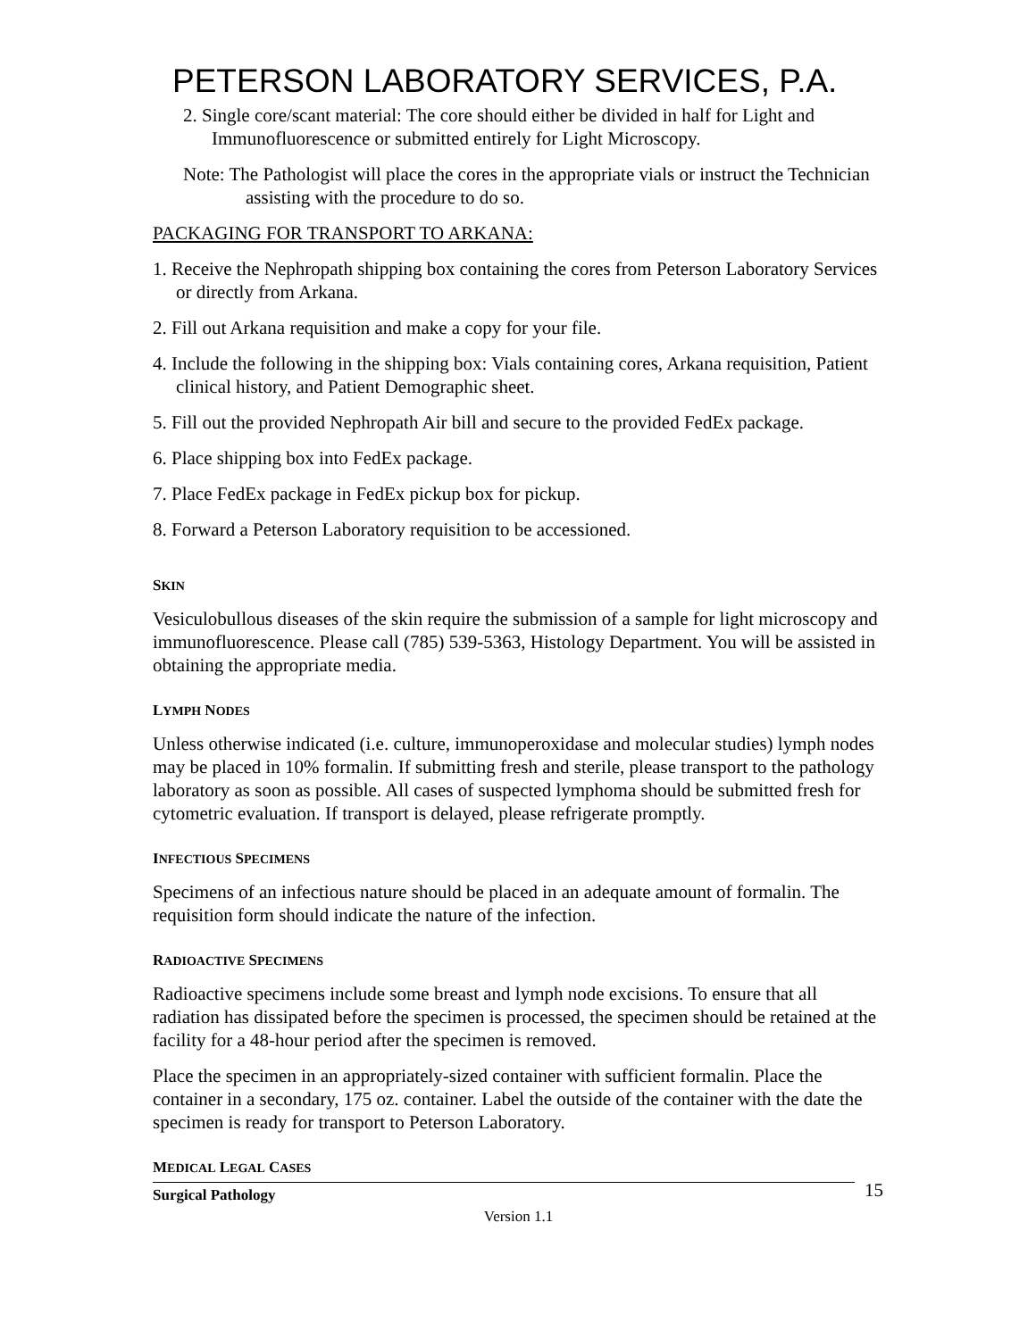PETERSON LABORATORY SERVICES, P.A.
2. Single core/scant material: The core should either be divided in half for Light and Immunofluorescence or submitted entirely for Light Microscopy.
Note: The Pathologist will place the cores in the appropriate vials or instruct the Technician assisting with the procedure to do so.
PACKAGING FOR TRANSPORT TO ARKANA:
1. Receive the Nephropath shipping box containing the cores from Peterson Laboratory Services or directly from Arkana.
2. Fill out Arkana requisition and make a copy for your file.
4. Include the following in the shipping box: Vials containing cores, Arkana requisition, Patient clinical history, and Patient Demographic sheet.
5. Fill out the provided Nephropath Air bill and secure to the provided FedEx package.
6. Place shipping box into FedEx package.
7. Place FedEx package in FedEx pickup box for pickup.
8. Forward a Peterson Laboratory requisition to be accessioned.
SKIN
Vesiculobullous diseases of the skin require the submission of a sample for light microscopy and immunofluorescence. Please call (785) 539-5363, Histology Department. You will be assisted in obtaining the appropriate media.
LYMPH NODES
Unless otherwise indicated (i.e. culture, immunoperoxidase and molecular studies) lymph nodes may be placed in 10% formalin. If submitting fresh and sterile, please transport to the pathology laboratory as soon as possible. All cases of suspected lymphoma should be submitted fresh for cytometric evaluation. If transport is delayed, please refrigerate promptly.
INFECTIOUS SPECIMENS
Specimens of an infectious nature should be placed in an adequate amount of formalin. The requisition form should indicate the nature of the infection.
RADIOACTIVE SPECIMENS
Radioactive specimens include some breast and lymph node excisions. To ensure that all radiation has dissipated before the specimen is processed, the specimen should be retained at the facility for a 48-hour period after the specimen is removed.
Place the specimen in an appropriately-sized container with sufficient formalin. Place the container in a secondary, 175 oz. container. Label the outside of the container with the date the specimen is ready for transport to Peterson Laboratory.
MEDICAL LEGAL CASES
Surgical Pathology 15
Version 1.1